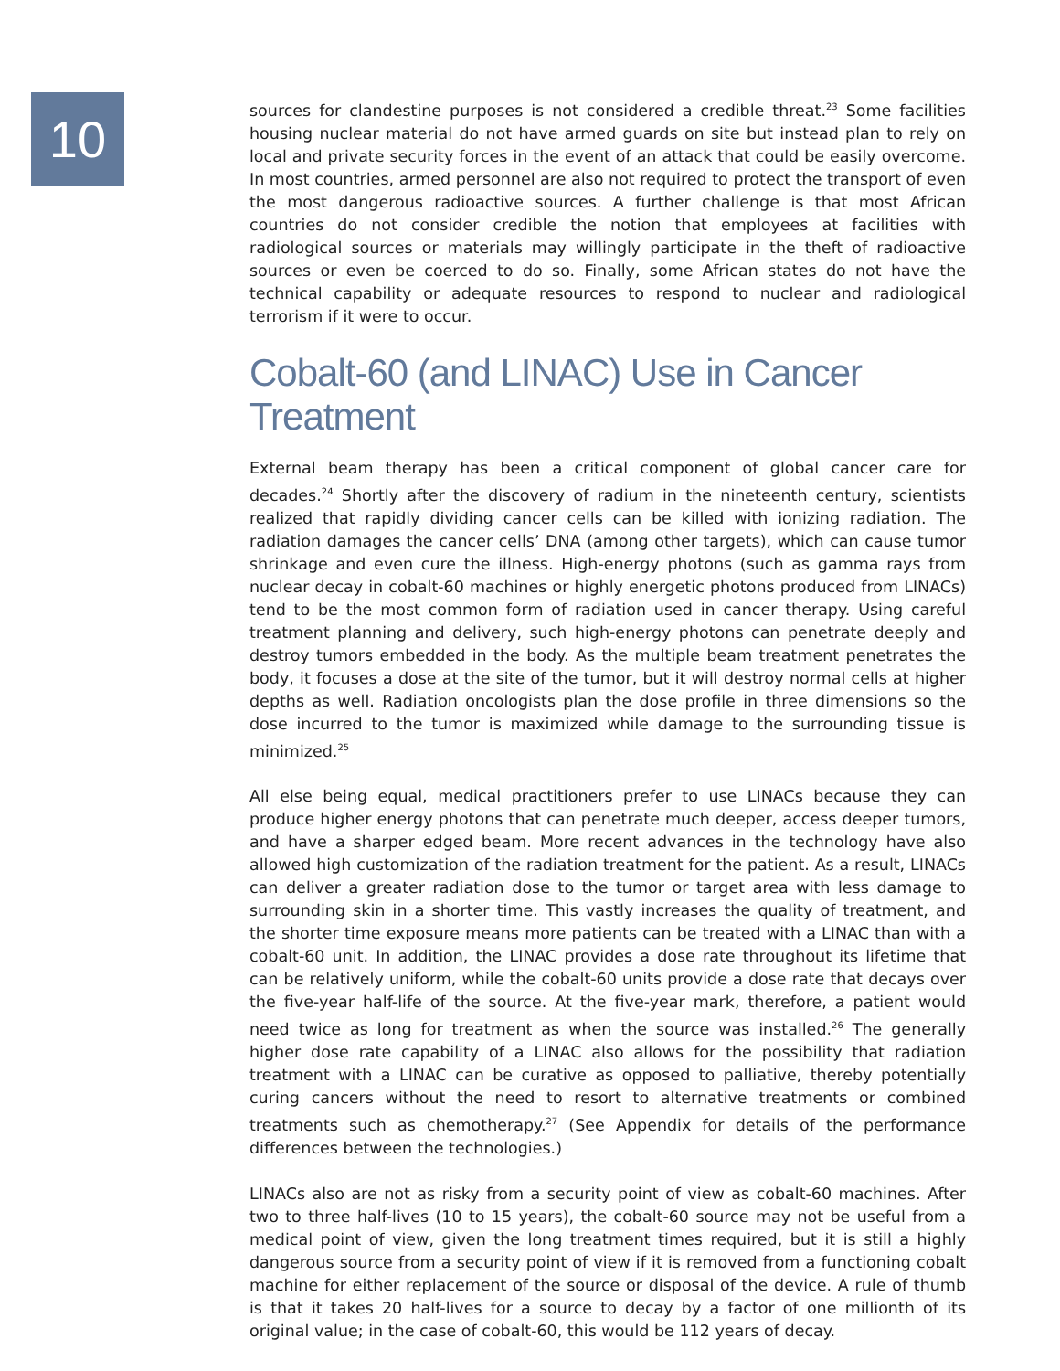10
sources for clandestine purposes is not considered a credible threat.<sup>23</sup> Some facilities housing nuclear material do not have armed guards on site but instead plan to rely on local and private security forces in the event of an attack that could be easily overcome. In most countries, armed personnel are also not required to protect the transport of even the most dangerous radioactive sources. A further challenge is that most African countries do not consider credible the notion that employees at facilities with radiological sources or materials may willingly participate in the theft of radioactive sources or even be coerced to do so. Finally, some African states do not have the technical capability or adequate resources to respond to nuclear and radiological terrorism if it were to occur.
Cobalt-60 (and LINAC) Use in Cancer Treatment
External beam therapy has been a critical component of global cancer care for decades.<sup>24</sup> Shortly after the discovery of radium in the nineteenth century, scientists realized that rapidly dividing cancer cells can be killed with ionizing radiation. The radiation damages the cancer cells’ DNA (among other targets), which can cause tumor shrinkage and even cure the illness. High-energy photons (such as gamma rays from nuclear decay in cobalt-60 machines or highly energetic photons produced from LINACs) tend to be the most common form of radiation used in cancer therapy. Using careful treatment planning and delivery, such high-energy photons can penetrate deeply and destroy tumors embedded in the body. As the multiple beam treatment penetrates the body, it focuses a dose at the site of the tumor, but it will destroy normal cells at higher depths as well. Radiation oncologists plan the dose profile in three dimensions so the dose incurred to the tumor is maximized while damage to the surrounding tissue is minimized.<sup>25</sup>
All else being equal, medical practitioners prefer to use LINACs because they can produce higher energy photons that can penetrate much deeper, access deeper tumors, and have a sharper edged beam. More recent advances in the technology have also allowed high customization of the radiation treatment for the patient. As a result, LINACs can deliver a greater radiation dose to the tumor or target area with less damage to surrounding skin in a shorter time. This vastly increases the quality of treatment, and the shorter time exposure means more patients can be treated with a LINAC than with a cobalt-60 unit. In addition, the LINAC provides a dose rate throughout its lifetime that can be relatively uniform, while the cobalt-60 units provide a dose rate that decays over the five-year half-life of the source. At the five-year mark, therefore, a patient would need twice as long for treatment as when the source was installed.<sup>26</sup> The generally higher dose rate capability of a LINAC also allows for the possibility that radiation treatment with a LINAC can be curative as opposed to palliative, thereby potentially curing cancers without the need to resort to alternative treatments or combined treatments such as chemotherapy.<sup>27</sup> (See Appendix for details of the performance differences between the technologies.)
LINACs also are not as risky from a security point of view as cobalt-60 machines. After two to three half-lives (10 to 15 years), the cobalt-60 source may not be useful from a medical point of view, given the long treatment times required, but it is still a highly dangerous source from a security point of view if it is removed from a functioning cobalt machine for either replacement of the source or disposal of the device. A rule of thumb is that it takes 20 half-lives for a source to decay by a factor of one millionth of its original value; in the case of cobalt-60, this would be 112 years of decay.